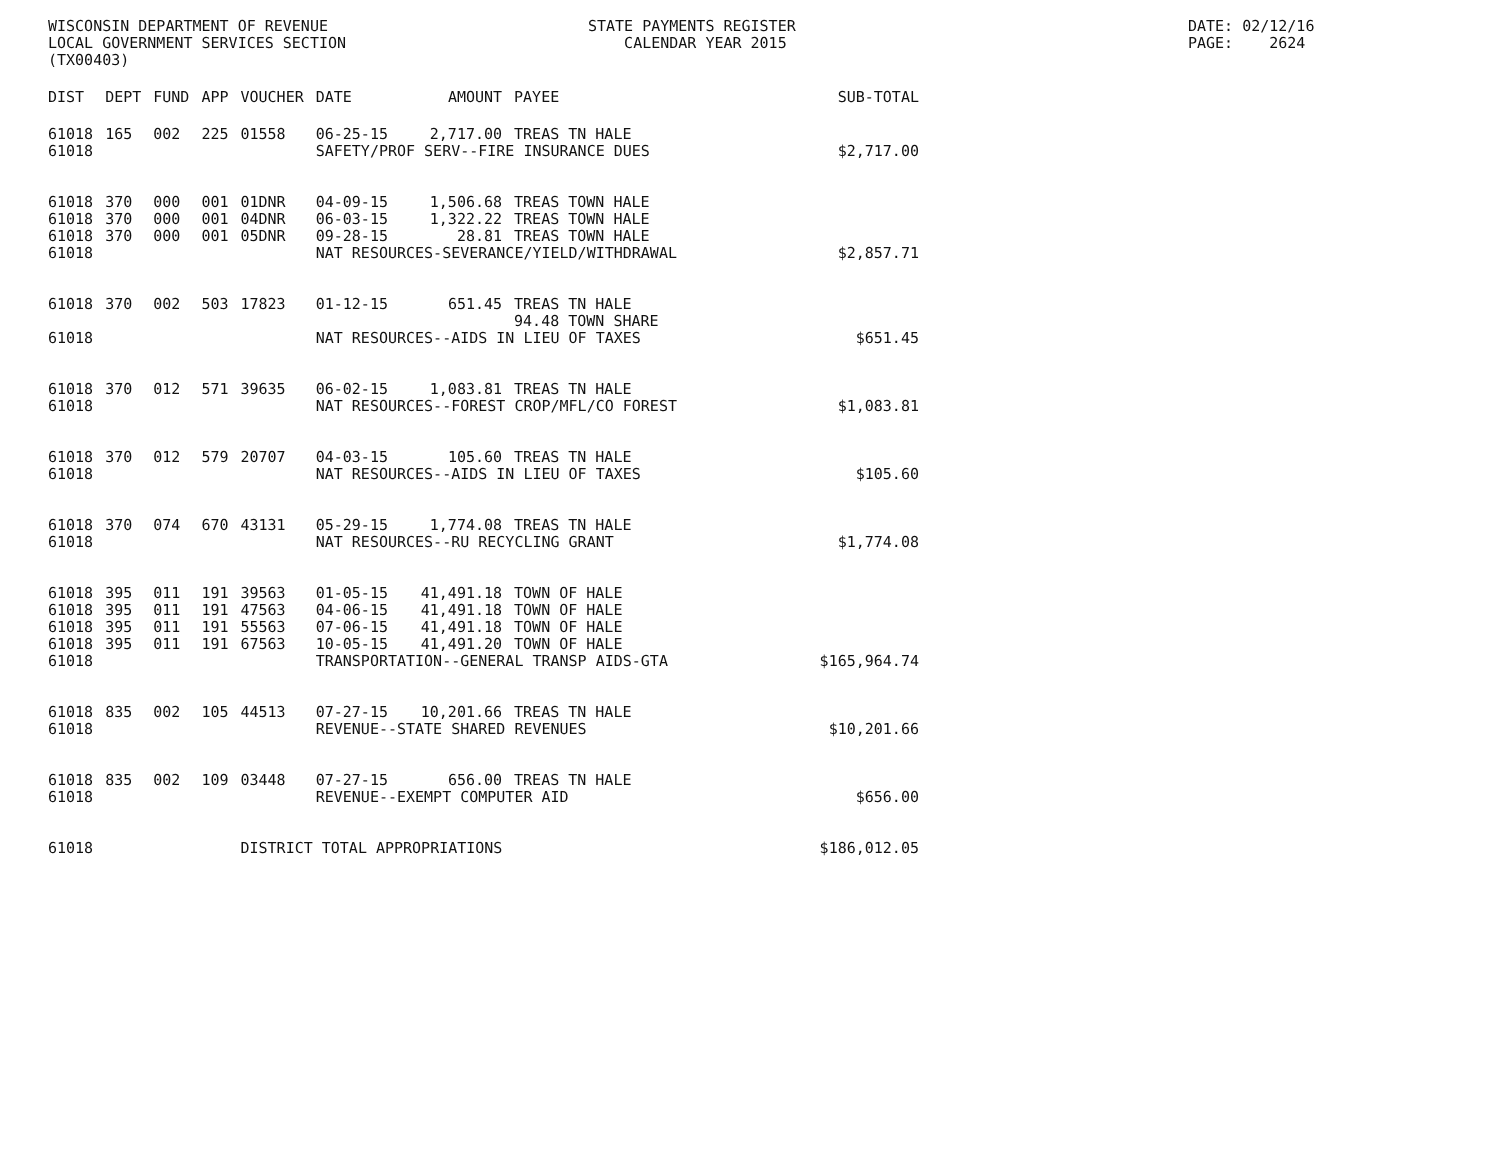WISCONSIN DEPARTMENT OF REVENUE LOCAL GOVERNMENT SERVICES SECTION (TX00403)
STATE PAYMENTS REGISTER CALENDAR YEAR 2015
DATE: 02/12/16 PAGE: 2624
| DIST | DEPT | FUND | APP | VOUCHER | DATE | AMOUNT | PAYEE | SUB-TOTAL |
| --- | --- | --- | --- | --- | --- | --- | --- | --- |
| 61018 | 165 | 002 | 225 | 01558 | 06-25-15 | 2,717.00 | TREAS TN HALE | |
| 61018 | | | | | SAFETY/PROF SERV--FIRE INSURANCE DUES | | | $2,717.00 |
| 61018 | 370 | 000 | 001 | 01DNR | 04-09-15 | 1,506.68 | TREAS TOWN HALE | |
| 61018 | 370 | 000 | 001 | 04DNR | 06-03-15 | 1,322.22 | TREAS TOWN HALE | |
| 61018 | 370 | 000 | 001 | 05DNR | 09-28-15 | 28.81 | TREAS TOWN HALE | |
| 61018 | | | | | NAT RESOURCES-SEVERANCE/YIELD/WITHDRAWAL | | | $2,857.71 |
| 61018 | 370 | 002 | 503 | 17823 | 01-12-15 | 651.45 | TREAS TN HALE 94.48 TOWN SHARE | |
| 61018 | | | | | NAT RESOURCES--AIDS IN LIEU OF TAXES | | | $651.45 |
| 61018 | 370 | 012 | 571 | 39635 | 06-02-15 | 1,083.81 | TREAS TN HALE | |
| 61018 | | | | | NAT RESOURCES--FOREST CROP/MFL/CO FOREST | | | $1,083.81 |
| 61018 | 370 | 012 | 579 | 20707 | 04-03-15 | 105.60 | TREAS TN HALE | |
| 61018 | | | | | NAT RESOURCES--AIDS IN LIEU OF TAXES | | | $105.60 |
| 61018 | 370 | 074 | 670 | 43131 | 05-29-15 | 1,774.08 | TREAS TN HALE | |
| 61018 | | | | | NAT RESOURCES--RU RECYCLING GRANT | | | $1,774.08 |
| 61018 | 395 | 011 | 191 | 39563 | 01-05-15 | 41,491.18 | TOWN OF HALE | |
| 61018 | 395 | 011 | 191 | 47563 | 04-06-15 | 41,491.18 | TOWN OF HALE | |
| 61018 | 395 | 011 | 191 | 55563 | 07-06-15 | 41,491.18 | TOWN OF HALE | |
| 61018 | 395 | 011 | 191 | 67563 | 10-05-15 | 41,491.20 | TOWN OF HALE | |
| 61018 | | | | | TRANSPORTATION--GENERAL TRANSP AIDS-GTA | | | $165,964.74 |
| 61018 | 835 | 002 | 105 | 44513 | 07-27-15 | 10,201.66 | TREAS TN HALE | |
| 61018 | | | | | REVENUE--STATE SHARED REVENUES | | | $10,201.66 |
| 61018 | 835 | 002 | 109 | 03448 | 07-27-15 | 656.00 | TREAS TN HALE | |
| 61018 | | | | | REVENUE--EXEMPT COMPUTER AID | | | $656.00 |
| 61018 | | | | DISTRICT TOTAL APPROPRIATIONS | | | | $186,012.05 |